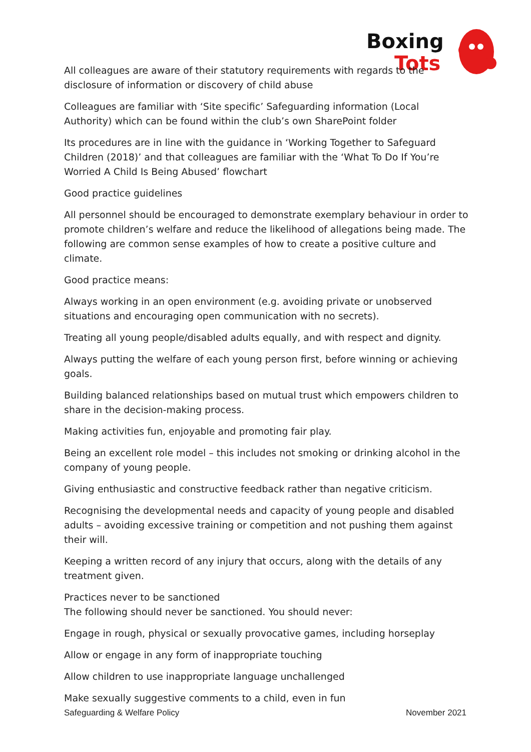Boxing
Tots
All colleagues are aware of their statutory requirements with regards to the disclosure of information or discovery of child abuse
Colleagues are familiar with ‘Site specific’ Safeguarding information (Local Authority) which can be found within the club’s own SharePoint folder
Its procedures are in line with the guidance in ‘Working Together to Safeguard Children (2018)’ and that colleagues are familiar with the ‘What To Do If You’re Worried A Child Is Being Abused’ flowchart
Good practice guidelines
All personnel should be encouraged to demonstrate exemplary behaviour in order to promote children’s welfare and reduce the likelihood of allegations being made. The following are common sense examples of how to create a positive culture and climate.
Good practice means:
Always working in an open environment (e.g. avoiding private or unobserved situations and encouraging open communication with no secrets).
Treating all young people/disabled adults equally, and with respect and dignity.
Always putting the welfare of each young person first, before winning or achieving goals.
Building balanced relationships based on mutual trust which empowers children to share in the decision-making process.
Making activities fun, enjoyable and promoting fair play.
Being an excellent role model – this includes not smoking or drinking alcohol in the company of young people.
Giving enthusiastic and constructive feedback rather than negative criticism.
Recognising the developmental needs and capacity of young people and disabled adults – avoiding excessive training or competition and not pushing them against their will.
Keeping a written record of any injury that occurs, along with the details of any treatment given.
Practices never to be sanctioned
The following should never be sanctioned. You should never:
Engage in rough, physical or sexually provocative games, including horseplay
Allow or engage in any form of inappropriate touching
Allow children to use inappropriate language unchallenged
Make sexually suggestive comments to a child, even in fun
Safeguarding & Welfare Policy November 2021